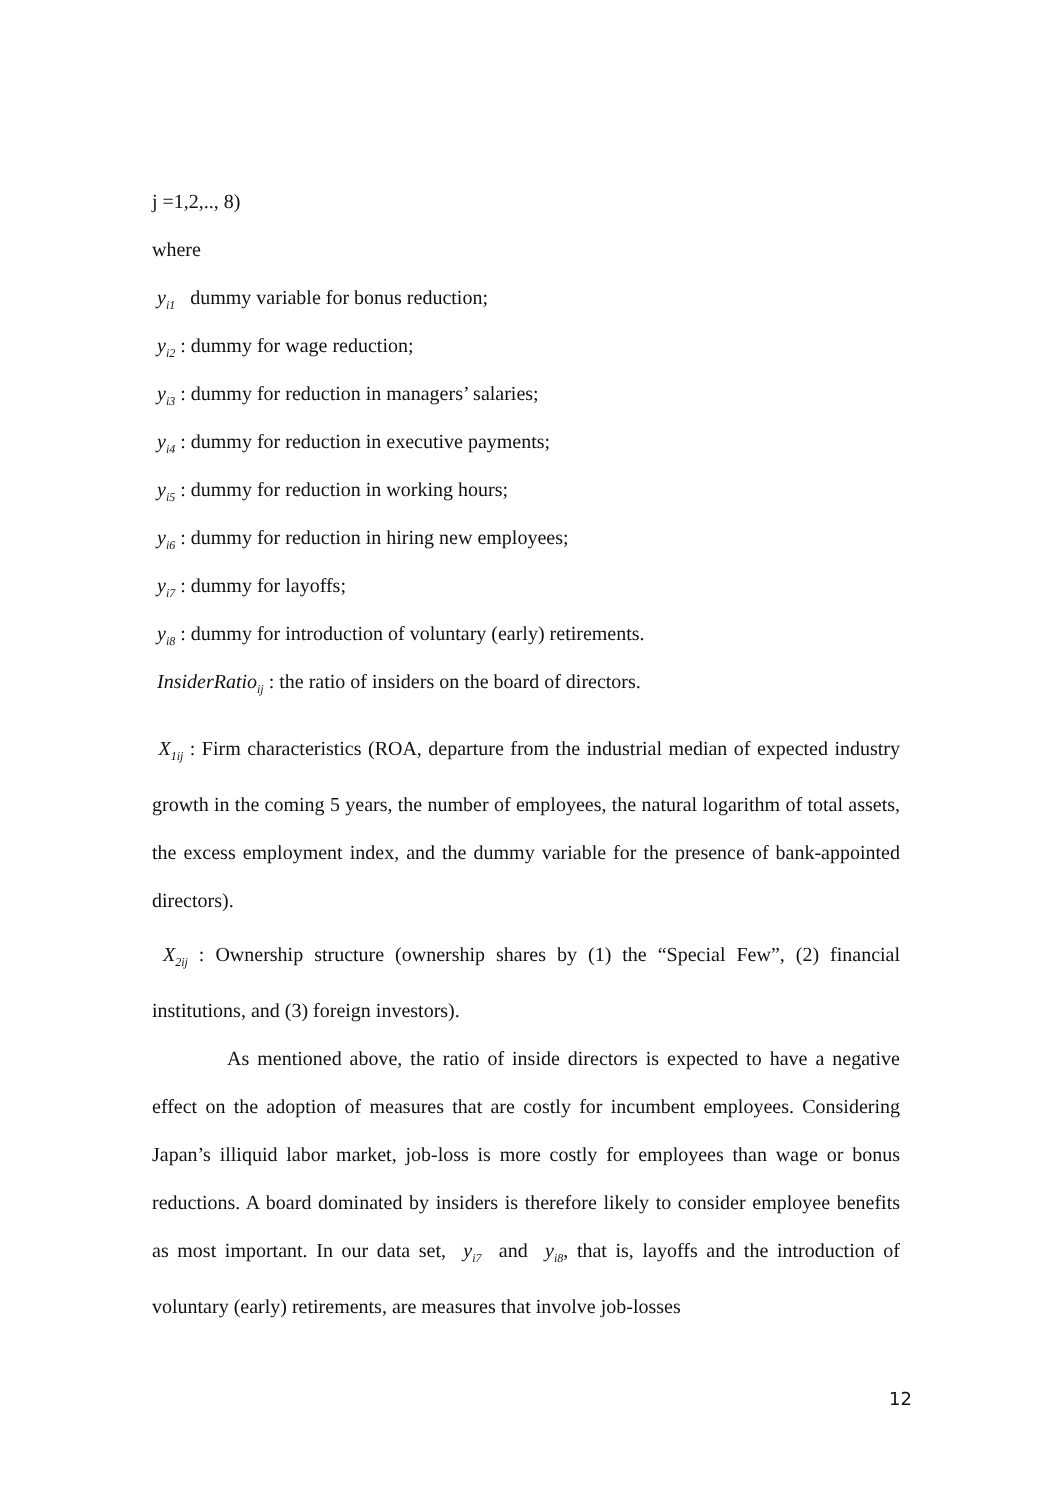j =1,2,.., 8)
where
y<sub>i1</sub> dummy variable for bonus reduction;
y<sub>i2</sub> : dummy for wage reduction;
y<sub>i3</sub> : dummy for reduction in managers’ salaries;
y<sub>i4</sub> : dummy for reduction in executive payments;
y<sub>i5</sub> : dummy for reduction in working hours;
y<sub>i6</sub> : dummy for reduction in hiring new employees;
y<sub>i7</sub> : dummy for layoffs;
y<sub>i8</sub> : dummy for introduction of voluntary (early) retirements.
InsiderRatio<sub>ij</sub> : the ratio of insiders on the board of directors.
X<sub>1ij</sub> : Firm characteristics (ROA, departure from the industrial median of expected industry growth in the coming 5 years, the number of employees, the natural logarithm of total assets, the excess employment index, and the dummy variable for the presence of bank-appointed directors).
X<sub>2ij</sub> : Ownership structure (ownership shares by (1) the “Special Few”, (2) financial institutions, and (3) foreign investors).
As mentioned above, the ratio of inside directors is expected to have a negative effect on the adoption of measures that are costly for incumbent employees. Considering Japan’s illiquid labor market, job-loss is more costly for employees than wage or bonus reductions. A board dominated by insiders is therefore likely to consider employee benefits as most important. In our data set, y<sub>i7</sub> and y<sub>i8</sub>, that is, layoffs and the introduction of voluntary (early) retirements, are measures that involve job-losses
12